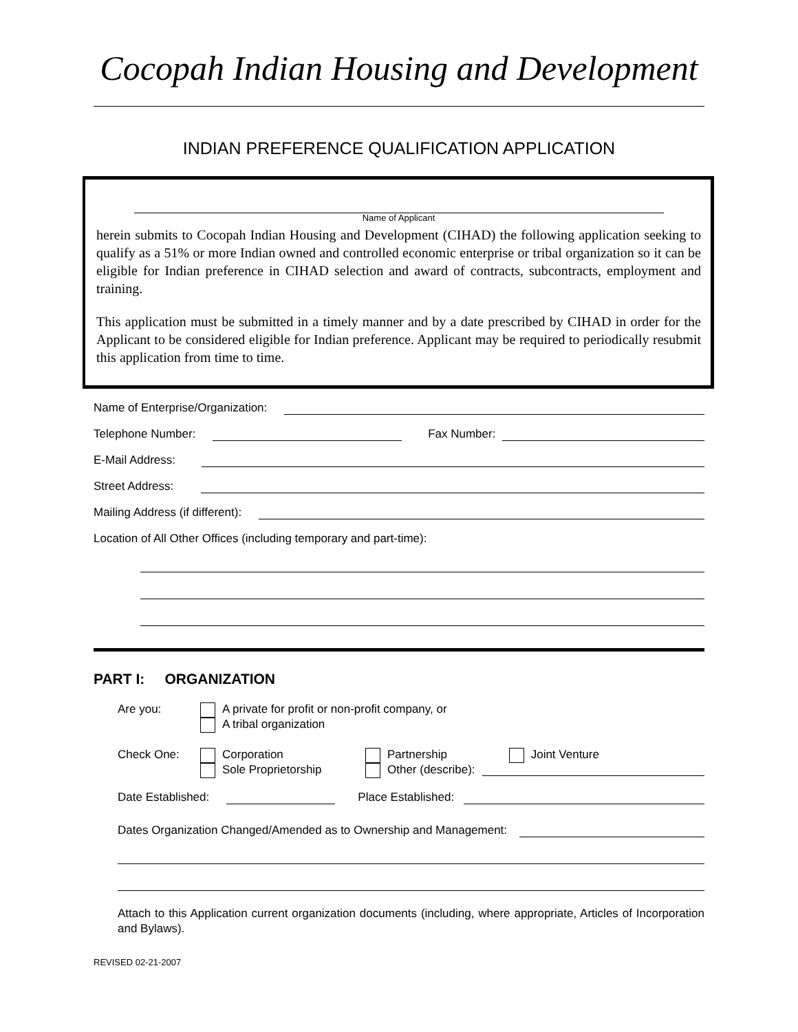Cocopah Indian Housing and Development
INDIAN PREFERENCE QUALIFICATION APPLICATION
Name of Applicant
herein submits to Cocopah Indian Housing and Development (CIHAD) the following application seeking to qualify as a 51% or more Indian owned and controlled economic enterprise or tribal organization so it can be eligible for Indian preference in CIHAD selection and award of contracts, subcontracts, employment and training.
This application must be submitted in a timely manner and by a date prescribed by CIHAD in order for the Applicant to be considered eligible for Indian preference. Applicant may be required to periodically resubmit this application from time to time.
Name of Enterprise/Organization:
Telephone Number: Fax Number:
E-Mail Address:
Street Address:
Mailing Address (if different):
Location of All Other Offices (including temporary and part-time):
PART I: ORGANIZATION
Are you: A private for profit or non-profit company, or
A tribal organization
Check One: Corporation
Sole Proprietorship
Partnership Joint Venture
Other (describe):
Date Established: Place Established:
Dates Organization Changed/Amended as to Ownership and Management:
Attach to this Application current organization documents (including, where appropriate, Articles of Incorporation and Bylaws).
REVISED 02-21-2007